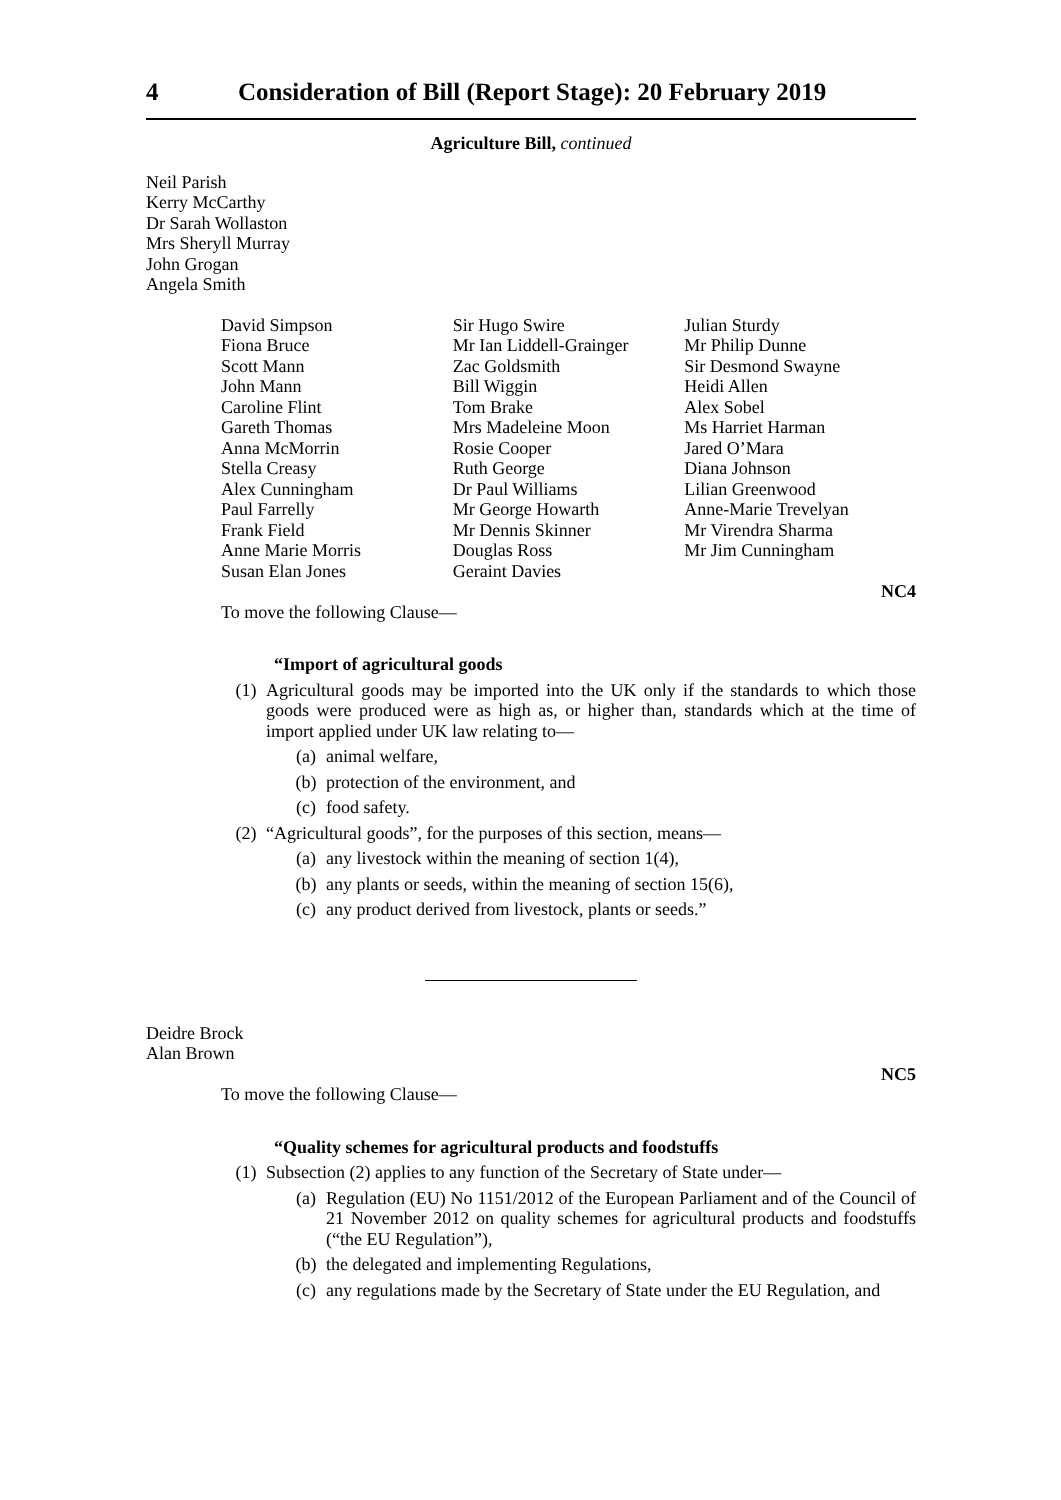4 Consideration of Bill (Report Stage): 20 February 2019
Agriculture Bill, continued
Neil Parish
Kerry McCarthy
Dr Sarah Wollaston
Mrs Sheryll Murray
John Grogan
Angela Smith
David Simpson
Fiona Bruce
Scott Mann
John Mann
Caroline Flint
Gareth Thomas
Anna McMorrin
Stella Creasy
Alex Cunningham
Paul Farrelly
Frank Field
Anne Marie Morris
Susan Elan Jones
Sir Hugo Swire
Mr Ian Liddell-Grainger
Zac Goldsmith
Bill Wiggin
Tom Brake
Mrs Madeleine Moon
Rosie Cooper
Ruth George
Dr Paul Williams
Mr George Howarth
Mr Dennis Skinner
Douglas Ross
Geraint Davies
Julian Sturdy
Mr Philip Dunne
Sir Desmond Swayne
Heidi Allen
Alex Sobel
Ms Harriet Harman
Jared O’Mara
Diana Johnson
Lilian Greenwood
Anne-Marie Trevelyan
Mr Virendra Sharma
Mr Jim Cunningham
NC4
To move the following Clause—
“Import of agricultural goods
(1) Agricultural goods may be imported into the UK only if the standards to which those goods were produced were as high as, or higher than, standards which at the time of import applied under UK law relating to—
(a) animal welfare,
(b) protection of the environment, and
(c) food safety.
(2) “Agricultural goods”, for the purposes of this section, means—
(a) any livestock within the meaning of section 1(4),
(b) any plants or seeds, within the meaning of section 15(6),
(c) any product derived from livestock, plants or seeds.”
Deidre Brock
Alan Brown
NC5
To move the following Clause—
“Quality schemes for agricultural products and foodstuffs
(1) Subsection (2) applies to any function of the Secretary of State under—
(a) Regulation (EU) No 1151/2012 of the European Parliament and of the Council of 21 November 2012 on quality schemes for agricultural products and foodstuffs (“the EU Regulation”),
(b) the delegated and implementing Regulations,
(c) any regulations made by the Secretary of State under the EU Regulation, and